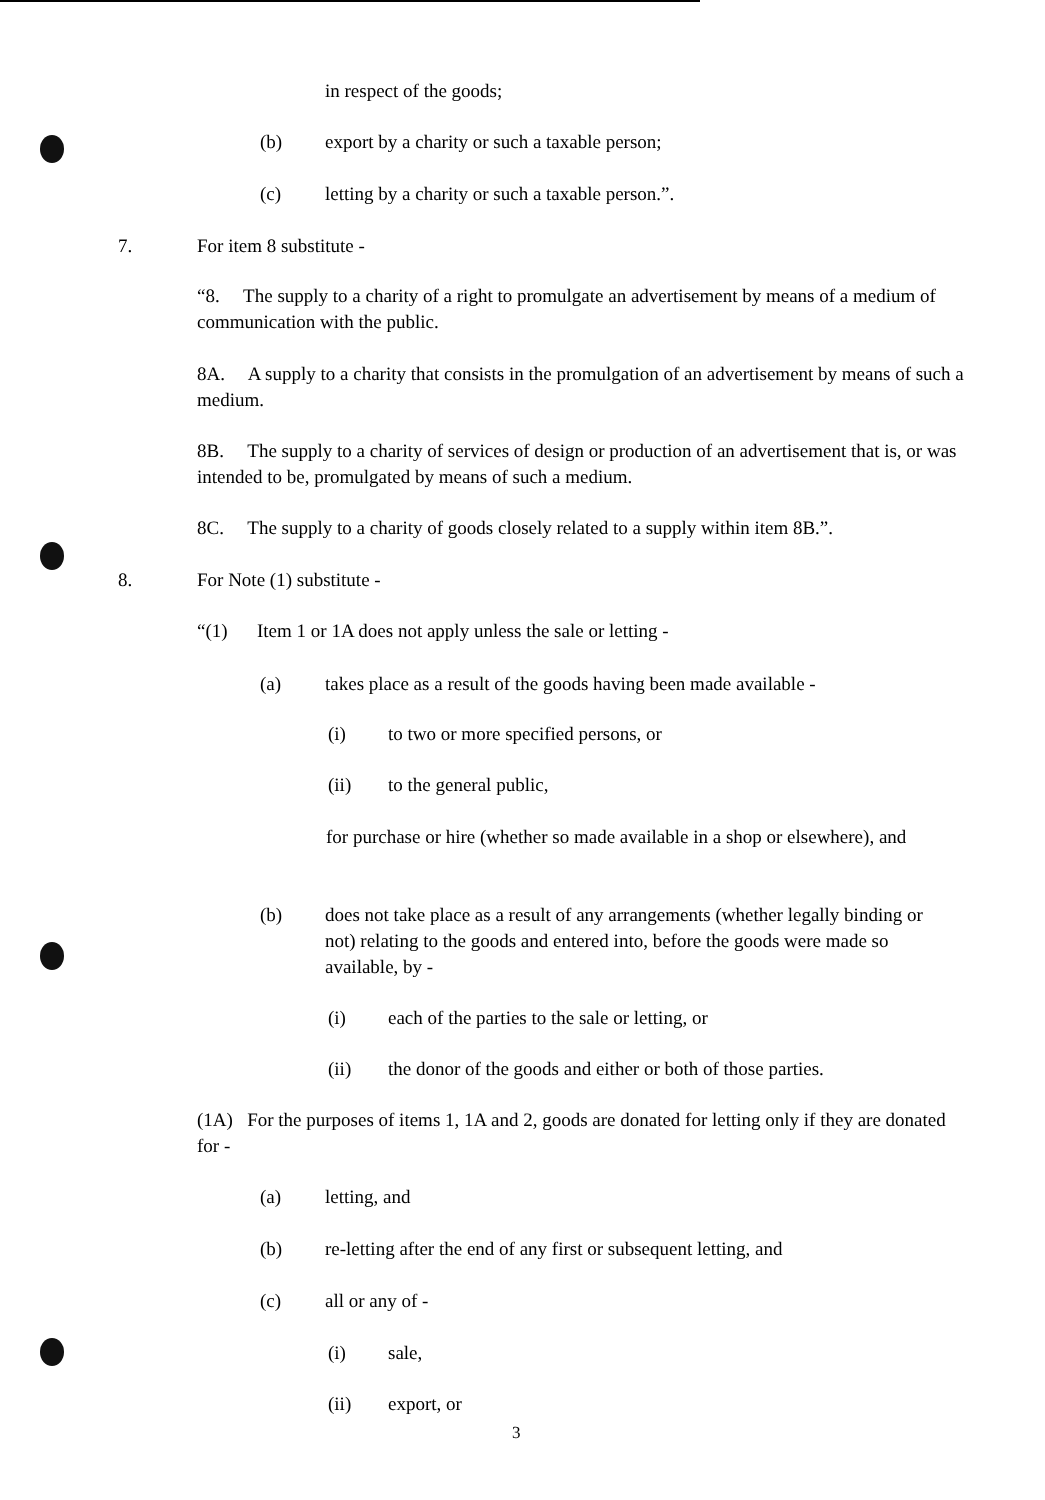in respect of the goods;
(b) export by a charity or such a taxable person;
(c) letting by a charity or such a taxable person.”.
7. For item 8 substitute -
“8. The supply to a charity of a right to promulgate an advertisement by means of a medium of communication with the public.
8A. A supply to a charity that consists in the promulgation of an advertisement by means of such a medium.
8B. The supply to a charity of services of design or production of an advertisement that is, or was intended to be, promulgated by means of such a medium.
8C. The supply to a charity of goods closely related to a supply within item 8B.”.
8. For Note (1) substitute -
“(1) Item 1 or 1A does not apply unless the sale or letting -
(a) takes place as a result of the goods having been made available -
(i) to two or more specified persons, or
(ii) to the general public,
for purchase or hire (whether so made available in a shop or elsewhere), and
(b) does not take place as a result of any arrangements (whether legally binding or not) relating to the goods and entered into, before the goods were made so available, by -
(i) each of the parties to the sale or letting, or
(ii) the donor of the goods and either or both of those parties.
(1A) For the purposes of items 1, 1A and 2, goods are donated for letting only if they are donated for -
(a) letting, and
(b) re-letting after the end of any first or subsequent letting, and
(c) all or any of -
(i) sale,
(ii) export, or
3